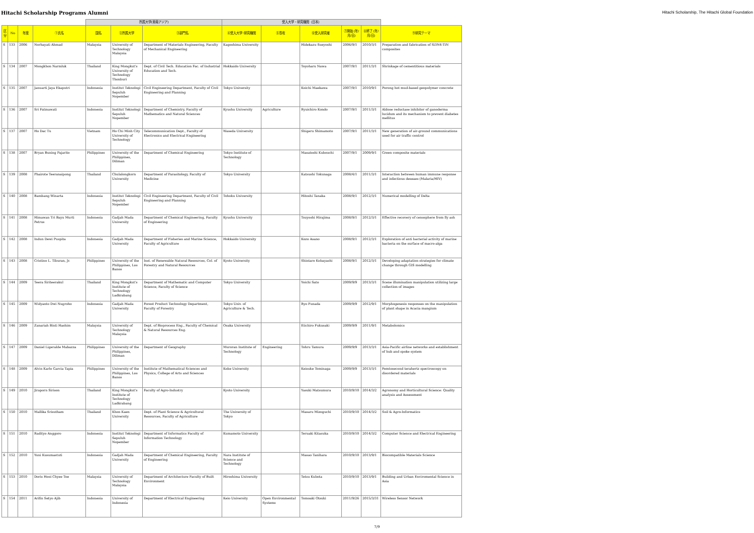Hitachi Scholarship Programs Alumni Hitachi Scholarship, The Hitachi Global Foundation
| | | | | 所属大学(東南アジア) | | | 受入大学・研究機関（日本） | | | | | |
| --- | --- | --- | --- | --- | --- | --- | --- | --- | --- | --- | --- | --- |
| 区分 | No | 年度 | ①氏名 | 国名 | ②所属大学 | ③部門名 | ④受入大学･研究機関 | ⑤専攻 | ⑥受入研究者 | ⑦開始 (年/月/日) | ⑧終了 (年/月/日) | ⑨研究テーマ |
| S | 133 | 2006 | Norhayati Ahmad | Malaysia | University of Technology Malaysia | Department of Materials Engineering, Faculty of Mechanical Engineering | Kagoshima University | | Hidekazu Sueyoshi | 2006/9/1 | 2010/3/1 | Preparation and fabrication of Si3N4-TiN composites |
| S | 134 | 2007 | Mongkhon Narmluk | Thailand | King Mongkut's University of Technology Thonburi | Dept. of Civil Tech. Education Fac. of Industrial Education and Tech. | Hokkaido University | | Toyoharu Nawa | 2007/9/1 | 2011/3/1 | Shrinkage of cementitious materials |
| S | 135 | 2007 | Januarti Jaya Ekaputri | Indonesia | Institut Teknologi Sepuluh Nopember | Civil Engineering Department, Faculty of Civil Engineering and Planning | Tokyo University | | Koichi Maekawa | 2007/9/1 | 2010/9/1 | Porong hot mud-based geopolymer concrete |
| S | 136 | 2007 | Sri Fatmawati | Indonesia | Institut Teknologi Sepuluh Nopember | Department of Chemistry, Faculty of Mathematics and Natural Sciences | Kyushu University | Agriculture | Ryuichiro Kondo | 2007/9/1 | 2011/3/1 | Aldose reductase inhibitor of ganoderma lucidum and its mechanism to prevent diabetes mellitus |
| S | 137 | 2007 | Ho Dac Tu | Vietnam | Ho Chi Minh City University of Technology | Telecommunication Dept., Faculty of Electronics and Electrical Engineering | Waseda University | | Shigeru Shimamoto | 2007/9/1 | 2011/3/1 | New generation of air-ground communications used for air traffic control |
| S | 138 | 2007 | Bryan Buning Pajarito | Philippines | University of the Philippines, Diliman | Department of Chemical Engineering | Tokyo Institute of Technology | | Masatoshi Kubouchi | 2007/9/1 | 2009/9/1 | Green composite materials |
| S | 139 | 2008 | Phairote Teeranaipong | Thailand | Chulalongkorn University | Department of Parasitology, Faculty of Medicine | Tokyo University | | Katsushi Tokunaga | 2008/4/1 | 2011/3/1 | Interaction between human immune response and infectious deseaes (Malaria/HIV) |
| S | 140 | 2008 | Bambang Winarta | Indonesia | Institut Teknologi Sepuluh Nopember | Civil Engineering Department, Faculty of Civil Engineering and Planning | Tohoku University | | Hitoshi Tanaka | 2008/9/1 | 2012/3/1 | Numerical modelling of Delta |
| S | 141 | 2008 | Himawan Tri Bayu Murti Petrus | Indonesia | Gadjah Mada University | Department of Chemical Engineering, Faculty of Engineering | Kyushu University | | Tsuyoshi Hirajima | 2008/9/1 | 2012/3/1 | Effective recovery of cenosphere from fly ash |
| S | 142 | 2008 | Indun Dewi Puspita | Indonesia | Gadjah Mada University | Department of Fisheries and Marine Science, Faculty of Agriculture | Hokkaido University | | Kozo Asano | 2008/9/1 | 2012/3/1 | Exploration of anti bacterial activity of marine bacteria on the surface of macro-alga |
| S | 143 | 2008 | Cristino L. Tiburan, Jr. | Philippines | University of the Philippines, Los Banos | Inst. of Renewable Natural Resources, Col. of Forestry and Natural Resources | Kyoto University | | Shintaro Kobayashi | 2008/9/1 | 2012/3/1 | Developing adaptation strategies for climate change through GIS modelling |
| S | 144 | 2009 | Teera Siriteerakul | Thailand | King Mongkut's Institute of Technology Ladkrabang | Department of Mathematic and Computer Science, Faculty of Science | Tokyo University | | Yoichi Sato | 2009/9/9 | 2013/3/1 | Scene illumination manipulation utilizing large collection of images |
| S | 145 | 2009 | Widyanto Dwi Nugroho | Indonesia | Gadjah Mada University | Forest Product Technology Department, Faculty of Forestry | Tokyo Univ. of Agriculture & Tech. | | Ryo Funada | 2009/9/9 | 2012/9/1 | Morphogenesis responses on the manipulation of plant shape in Acacia mangium |
| S | 146 | 2009 | Zanariah Binti Hashim | Malaysia | University of Technology Malaysia | Dept. of Bioprocess Eng., Faculty of Chemical & Natural Resources Eng. | Osaka University | | Eiichiro Fukusaki | 2009/9/9 | 2011/9/1 | Metabolomics |
| S | 147 | 2009 | Daniel Ligeralde Mabazza | Philippines | University of the Philippines, Diliman | Department of Geography | Muroran Institute of Technology | Engineering | Tohru Tamura | 2009/9/9 | 2013/3/1 | Asia-Pacific airline networks and establishment of hub and spoke system |
| S | 148 | 2009 | Alvin Karlo Garcia Tapia | Philippines | University of the Philippines, Los Banos | Institute of Mathematical Sciences and Physics, College of Arts and Sciences | Kobe University | | Keisuke Tominaga | 2009/9/9 | 2013/3/1 | Femtosecond terahertz spectroscopy on disordered materials |
| S | 149 | 2010 | Jiraporn Sirison | Thailand | King Mongkut's Institute of Technology Ladkrabang | Faculty of Agro-Industry | Kyoto University | | Yasuki Matsumura | 2010/9/10 | 2014/3/2 | Agronomy and Horticultural Science: Quality analysis and Assessment |
| S | 150 | 2010 | Mallika Srisutham | Thailand | Khon Kaen University | Dept. of Plant Science & Agricultural Resources, Faculty of Agriculture | The University of Tokyo | | Masaru Mizoguchi | 2010/9/10 | 2014/3/2 | Soil & Agro-Informatics |
| S | 151 | 2010 | Radityo Anggoro | Indonesia | Institut Teknologi Sepuluh Nopember | Department of Informatics Faculty of Information Technology | Kumamoto University | | Teruaki Kitasuka | 2010/9/10 | 2014/3/2 | Computer Science and Electrical Engineering |
| S | 152 | 2010 | Yuni Kusumastuti | Indonesia | Gadjah Mada University | Department of Chemical Engineering, Faculty of Engineering | Nara Institute of Science and Technology | | Masao Tanihara | 2010/9/10 | 2013/9/1 | Biocompatible Materials Science |
| S | 153 | 2010 | Doris Hooi Chyee Toe | Malaysia | University of Technology Malaysia | Department of Architecture Faculty of Built Environment | Hiroshima University | | Tetsu Kubota | 2010/9/10 | 2013/9/1 | Building and Urban Enviromental Science in Asia |
| S | 154 | 2011 | Arifin Setyo Ajib | Indonesia | University of Indonesia | Department of Electrical Engineering | Keio University | Open Environmental Systems | Tomoaki Otsuki | 2011/9/26 | 2015/3/31 | Wireless Sensor Network |
7/9